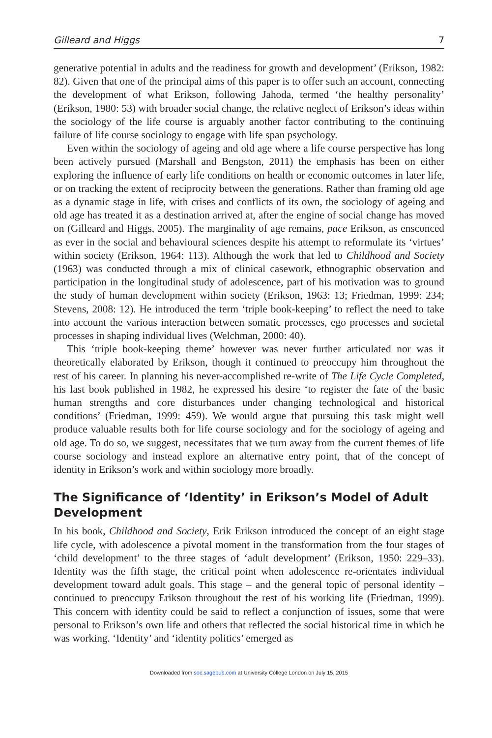Gilleard and Higgs 7
generative potential in adults and the readiness for growth and development’ (Erikson, 1982: 82). Given that one of the principal aims of this paper is to offer such an account, connecting the development of what Erikson, following Jahoda, termed ‘the healthy personality’ (Erikson, 1980: 53) with broader social change, the relative neglect of Erikson’s ideas within the sociology of the life course is arguably another factor contributing to the continuing failure of life course sociology to engage with life span psychology.
Even within the sociology of ageing and old age where a life course perspective has long been actively pursued (Marshall and Bengston, 2011) the emphasis has been on either exploring the influence of early life conditions on health or economic outcomes in later life, or on tracking the extent of reciprocity between the generations. Rather than framing old age as a dynamic stage in life, with crises and conflicts of its own, the sociology of ageing and old age has treated it as a destination arrived at, after the engine of social change has moved on (Gilleard and Higgs, 2005). The marginality of age remains, pace Erikson, as ensconced as ever in the social and behavioural sciences despite his attempt to reformulate its ‘virtues’ within society (Erikson, 1964: 113). Although the work that led to Childhood and Society (1963) was conducted through a mix of clinical casework, ethnographic observation and participation in the longitudinal study of adolescence, part of his motivation was to ground the study of human development within society (Erikson, 1963: 13; Friedman, 1999: 234; Stevens, 2008: 12). He introduced the term ‘triple book-keeping’ to reflect the need to take into account the various interaction between somatic processes, ego processes and societal processes in shaping individual lives (Welchman, 2000: 40).
This ‘triple book-keeping theme’ however was never further articulated nor was it theoretically elaborated by Erikson, though it continued to preoccupy him throughout the rest of his career. In planning his never-accomplished re-write of The Life Cycle Completed, his last book published in 1982, he expressed his desire ‘to register the fate of the basic human strengths and core disturbances under changing technological and historical conditions’ (Friedman, 1999: 459). We would argue that pursuing this task might well produce valuable results both for life course sociology and for the sociology of ageing and old age. To do so, we suggest, necessitates that we turn away from the current themes of life course sociology and instead explore an alternative entry point, that of the concept of identity in Erikson’s work and within sociology more broadly.
The Significance of ‘Identity’ in Erikson’s Model of Adult Development
In his book, Childhood and Society, Erik Erikson introduced the concept of an eight stage life cycle, with adolescence a pivotal moment in the transformation from the four stages of ‘child development’ to the three stages of ‘adult development’ (Erikson, 1950: 229–33). Identity was the fifth stage, the critical point when adolescence re-orientates individual development toward adult goals. This stage – and the general topic of personal identity – continued to preoccupy Erikson throughout the rest of his working life (Friedman, 1999). This concern with identity could be said to reflect a conjunction of issues, some that were personal to Erikson’s own life and others that reflected the social historical time in which he was working. ‘Identity’ and ‘identity politics’ emerged as
Downloaded from soc.sagepub.com at University College London on July 15, 2015